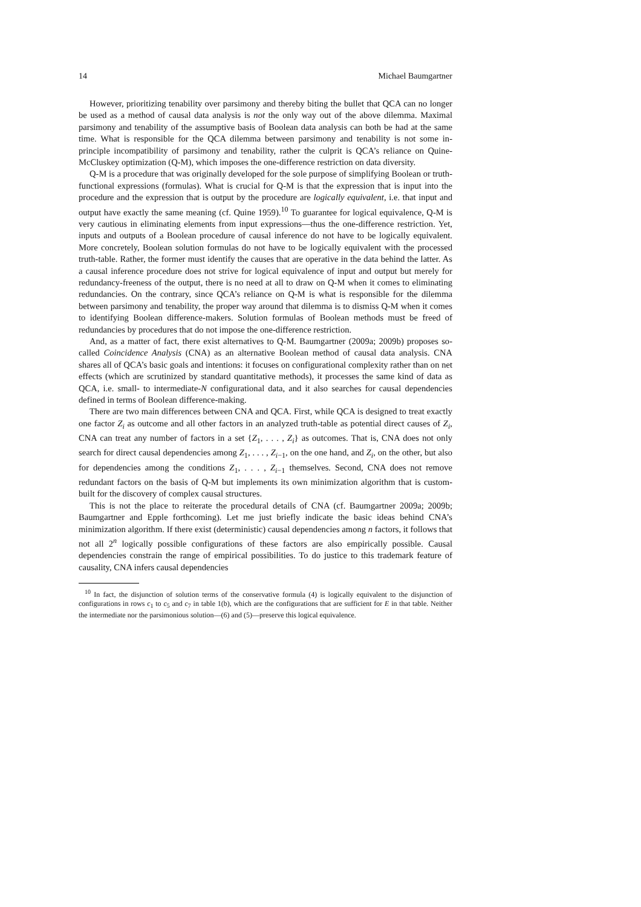14 Michael Baumgartner
However, prioritizing tenability over parsimony and thereby biting the bullet that QCA can no longer be used as a method of causal data analysis is not the only way out of the above dilemma. Maximal parsimony and tenability of the assumptive basis of Boolean data analysis can both be had at the same time. What is responsible for the QCA dilemma between parsimony and tenability is not some in-principle incompatibility of parsimony and tenability, rather the culprit is QCA’s reliance on Quine-McCluskey optimization (Q-M), which imposes the one-difference restriction on data diversity.
Q-M is a procedure that was originally developed for the sole purpose of simplifying Boolean or truth-functional expressions (formulas). What is crucial for Q-M is that the expression that is input into the procedure and the expression that is output by the procedure are logically equivalent, i.e. that input and output have exactly the same meaning (cf. Quine 1959).<sup>10</sup> To guarantee for logical equivalence, Q-M is very cautious in eliminating elements from input expressions—thus the one-difference restriction. Yet, inputs and outputs of a Boolean procedure of causal inference do not have to be logically equivalent. More concretely, Boolean solution formulas do not have to be logically equivalent with the processed truth-table. Rather, the former must identify the causes that are operative in the data behind the latter. As a causal inference procedure does not strive for logical equivalence of input and output but merely for redundancy-freeness of the output, there is no need at all to draw on Q-M when it comes to eliminating redundancies. On the contrary, since QCA’s reliance on Q-M is what is responsible for the dilemma between parsimony and tenability, the proper way around that dilemma is to dismiss Q-M when it comes to identifying Boolean difference-makers. Solution formulas of Boolean methods must be freed of redundancies by procedures that do not impose the one-difference restriction.
And, as a matter of fact, there exist alternatives to Q-M. Baumgartner (2009a; 2009b) proposes so-called Coincidence Analysis (CNA) as an alternative Boolean method of causal data analysis. CNA shares all of QCA’s basic goals and intentions: it focuses on configurational complexity rather than on net effects (which are scrutinized by standard quantitative methods), it processes the same kind of data as QCA, i.e. small- to intermediate-N configurational data, and it also searches for causal dependencies defined in terms of Boolean difference-making.
There are two main differences between CNA and QCA. First, while QCA is designed to treat exactly one factor Z<sub>i</sub> as outcome and all other factors in an analyzed truth-table as potential direct causes of Z<sub>i</sub>, CNA can treat any number of factors in a set {Z<sub>1</sub>, . . . , Z<sub>i</sub>} as outcomes. That is, CNA does not only search for direct causal dependencies among Z<sub>1</sub>, . . . , Z<sub>i−1</sub>, on the one hand, and Z<sub>i</sub>, on the other, but also for dependencies among the conditions Z<sub>1</sub>, . . . , Z<sub>i−1</sub> themselves. Second, CNA does not remove redundant factors on the basis of Q-M but implements its own minimization algorithm that is custom-built for the discovery of complex causal structures.
This is not the place to reiterate the procedural details of CNA (cf. Baumgartner 2009a; 2009b; Baumgartner and Epple forthcoming). Let me just briefly indicate the basic ideas behind CNA’s minimization algorithm. If there exist (deterministic) causal dependencies among n factors, it follows that not all 2<sup>n</sup> logically possible configurations of these factors are also empirically possible. Causal dependencies constrain the range of empirical possibilities. To do justice to this trademark feature of causality, CNA infers causal dependencies
<sup>10</sup> In fact, the disjunction of solution terms of the conservative formula (4) is logically equivalent to the disjunction of configurations in rows c<sub>1</sub> to c<sub>5</sub> and c<sub>7</sub> in table 1(b), which are the configurations that are sufficient for E in that table. Neither the intermediate nor the parsimonious solution—(6) and (5)—preserve this logical equivalence.